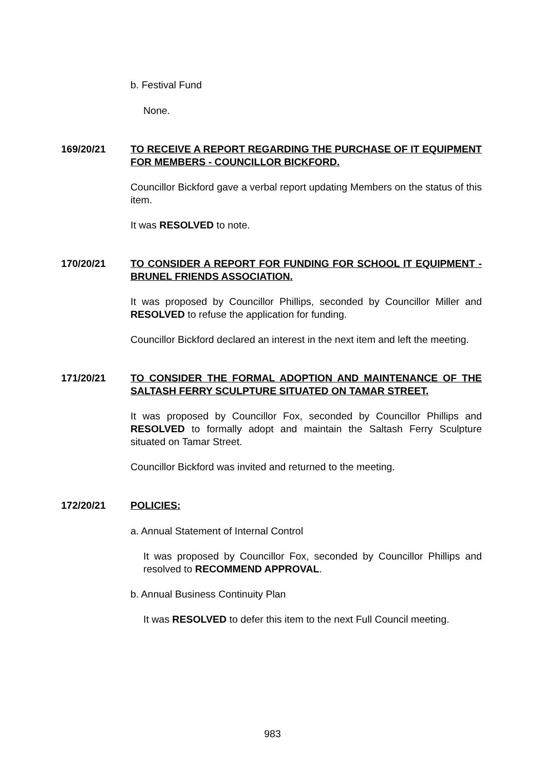b. Festival Fund
None.
169/20/21 TO RECEIVE A REPORT REGARDING THE PURCHASE OF IT EQUIPMENT FOR MEMBERS - COUNCILLOR BICKFORD.
Councillor Bickford gave a verbal report updating Members on the status of this item.
It was RESOLVED to note.
170/20/21 TO CONSIDER A REPORT FOR FUNDING FOR SCHOOL IT EQUIPMENT - BRUNEL FRIENDS ASSOCIATION.
It was proposed by Councillor Phillips, seconded by Councillor Miller and RESOLVED to refuse the application for funding.
Councillor Bickford declared an interest in the next item and left the meeting.
171/20/21 TO CONSIDER THE FORMAL ADOPTION AND MAINTENANCE OF THE SALTASH FERRY SCULPTURE SITUATED ON TAMAR STREET.
It was proposed by Councillor Fox, seconded by Councillor Phillips and RESOLVED to formally adopt and maintain the Saltash Ferry Sculpture situated on Tamar Street.
Councillor Bickford was invited and returned to the meeting.
172/20/21 POLICIES:
a. Annual Statement of Internal Control
It was proposed by Councillor Fox, seconded by Councillor Phillips and resolved to RECOMMEND APPROVAL.
b. Annual Business Continuity Plan
It was RESOLVED to defer this item to the next Full Council meeting.
983